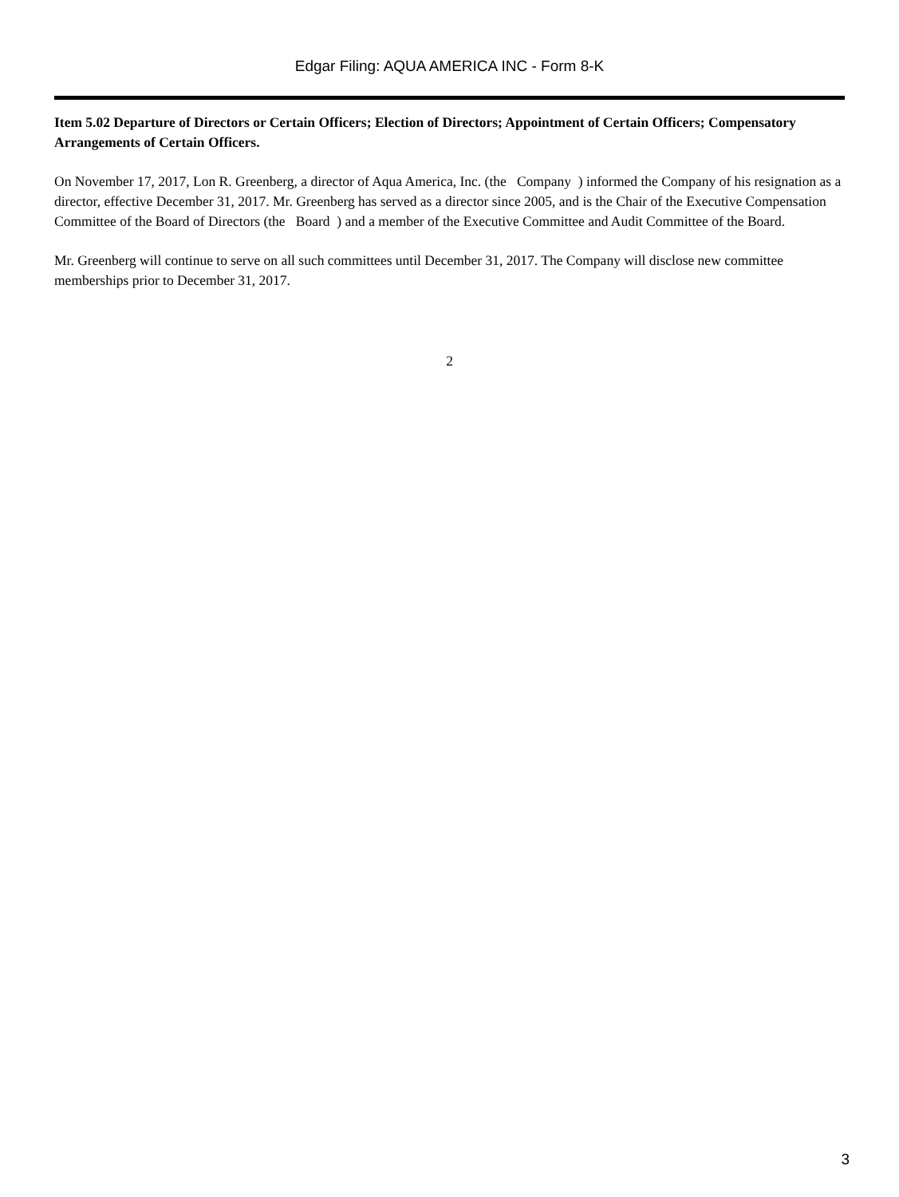Edgar Filing: AQUA AMERICA INC - Form 8-K
Item 5.02 Departure of Directors or Certain Officers; Election of Directors; Appointment of Certain Officers; Compensatory Arrangements of Certain Officers.
On November 17, 2017, Lon R. Greenberg, a director of Aqua America, Inc. (the Company ) informed the Company of his resignation as a director, effective December 31, 2017. Mr. Greenberg has served as a director since 2005, and is the Chair of the Executive Compensation Committee of the Board of Directors (the Board ) and a member of the Executive Committee and Audit Committee of the Board.
Mr. Greenberg will continue to serve on all such committees until December 31, 2017. The Company will disclose new committee memberships prior to December 31, 2017.
2
3